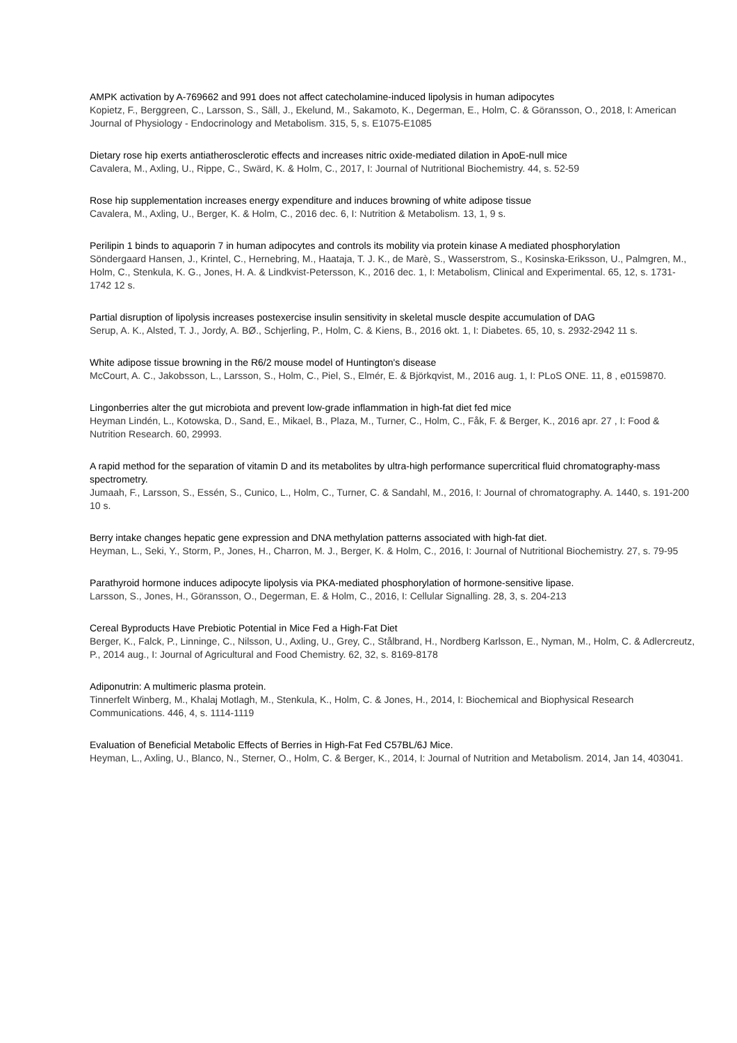AMPK activation by A-769662 and 991 does not affect catecholamine-induced lipolysis in human adipocytes
Kopietz, F., Berggreen, C., Larsson, S., Säll, J., Ekelund, M., Sakamoto, K., Degerman, E., Holm, C. & Göransson, O., 2018, I: American Journal of Physiology - Endocrinology and Metabolism. 315, 5, s. E1075-E1085
Dietary rose hip exerts antiatherosclerotic effects and increases nitric oxide-mediated dilation in ApoE-null mice
Cavalera, M., Axling, U., Rippe, C., Swärd, K. & Holm, C., 2017, I: Journal of Nutritional Biochemistry. 44, s. 52-59
Rose hip supplementation increases energy expenditure and induces browning of white adipose tissue
Cavalera, M., Axling, U., Berger, K. & Holm, C., 2016 dec. 6, I: Nutrition & Metabolism. 13, 1, 9 s.
Perilipin 1 binds to aquaporin 7 in human adipocytes and controls its mobility via protein kinase A mediated phosphorylation
Söndergaard Hansen, J., Krintel, C., Hernebring, M., Haataja, T. J. K., de Marè, S., Wasserstrom, S., Kosinska-Eriksson, U., Palmgren, M., Holm, C., Stenkula, K. G., Jones, H. A. & Lindkvist-Petersson, K., 2016 dec. 1, I: Metabolism, Clinical and Experimental. 65, 12, s. 1731-1742 12 s.
Partial disruption of lipolysis increases postexercise insulin sensitivity in skeletal muscle despite accumulation of DAG
Serup, A. K., Alsted, T. J., Jordy, A. BØ., Schjerling, P., Holm, C. & Kiens, B., 2016 okt. 1, I: Diabetes. 65, 10, s. 2932-2942 11 s.
White adipose tissue browning in the R6/2 mouse model of Huntington's disease
McCourt, A. C., Jakobsson, L., Larsson, S., Holm, C., Piel, S., Elmér, E. & Björkqvist, M., 2016 aug. 1, I: PLoS ONE. 11, 8 , e0159870.
Lingonberries alter the gut microbiota and prevent low-grade inflammation in high-fat diet fed mice
Heyman Lindén, L., Kotowska, D., Sand, E., Mikael, B., Plaza, M., Turner, C., Holm, C., Fåk, F. & Berger, K., 2016 apr. 27 , I: Food & Nutrition Research. 60, 29993.
A rapid method for the separation of vitamin D and its metabolites by ultra-high performance supercritical fluid chromatography-mass spectrometry.
Jumaah, F., Larsson, S., Essén, S., Cunico, L., Holm, C., Turner, C. & Sandahl, M., 2016, I: Journal of chromatography. A. 1440, s. 191-200 10 s.
Berry intake changes hepatic gene expression and DNA methylation patterns associated with high-fat diet.
Heyman, L., Seki, Y., Storm, P., Jones, H., Charron, M. J., Berger, K. & Holm, C., 2016, I: Journal of Nutritional Biochemistry. 27, s. 79-95
Parathyroid hormone induces adipocyte lipolysis via PKA-mediated phosphorylation of hormone-sensitive lipase.
Larsson, S., Jones, H., Göransson, O., Degerman, E. & Holm, C., 2016, I: Cellular Signalling. 28, 3, s. 204-213
Cereal Byproducts Have Prebiotic Potential in Mice Fed a High-Fat Diet
Berger, K., Falck, P., Linninge, C., Nilsson, U., Axling, U., Grey, C., Stålbrand, H., Nordberg Karlsson, E., Nyman, M., Holm, C. & Adlercreutz, P., 2014 aug., I: Journal of Agricultural and Food Chemistry. 62, 32, s. 8169-8178
Adiponutrin: A multimeric plasma protein.
Tinnerfelt Winberg, M., Khalaj Motlagh, M., Stenkula, K., Holm, C. & Jones, H., 2014, I: Biochemical and Biophysical Research Communications. 446, 4, s. 1114-1119
Evaluation of Beneficial Metabolic Effects of Berries in High-Fat Fed C57BL/6J Mice.
Heyman, L., Axling, U., Blanco, N., Sterner, O., Holm, C. & Berger, K., 2014, I: Journal of Nutrition and Metabolism. 2014, Jan 14, 403041.